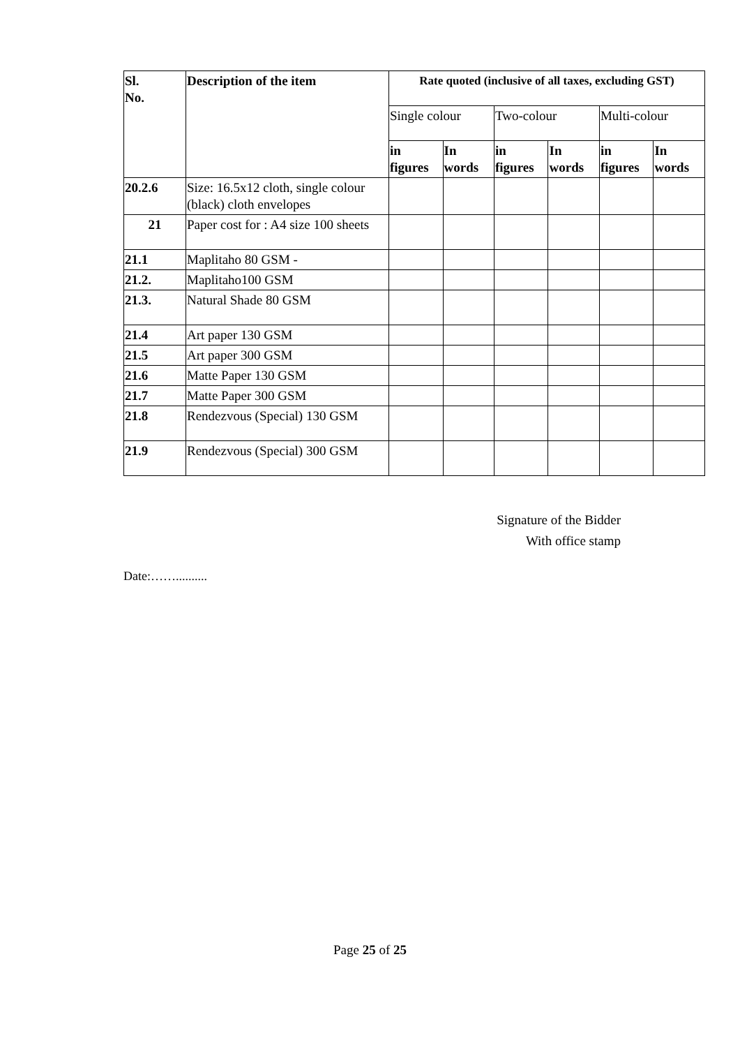| Sl. No. | Description of the item | Rate quoted (inclusive of all taxes, excluding GST) | | | | | |
| --- | --- | --- | --- | --- | --- | --- | --- |
| | | Single colour | | Two-colour | | Multi-colour | |
| | | in figures | In words | in figures | In words | in figures | In words |
| 20.2.6 | Size: 16.5x12 cloth, single colour (black) cloth envelopes | | | | | | |
| 21 | Paper cost for : A4 size 100 sheets | | | | | | |
| 21.1 | Maplitaho 80 GSM - | | | | | | |
| 21.2. | Maplitaho100 GSM | | | | | | |
| 21.3. | Natural Shade 80 GSM | | | | | | |
| 21.4 | Art paper 130 GSM | | | | | | |
| 21.5 | Art paper 300 GSM | | | | | | |
| 21.6 | Matte Paper 130 GSM | | | | | | |
| 21.7 | Matte Paper 300 GSM | | | | | | |
| 21.8 | Rendezvous (Special) 130 GSM | | | | | | |
| 21.9 | Rendezvous (Special) 300 GSM | | | | | | |
Signature of the Bidder
With office stamp
Date:……..........
Page 25 of 25